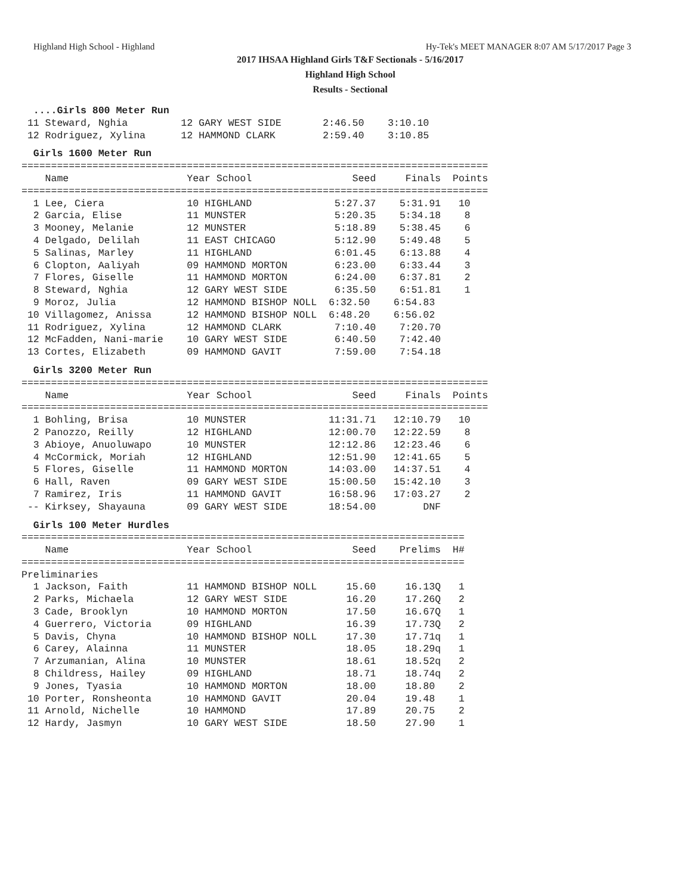Highland High School - Highland Hy-Tek's MEET MANAGER 8:07 AM 5/17/2017 Page 3
2017 IHSAA Highland Girls T&F Sectionals - 5/16/2017
Highland High School
Results - Sectional
  ....Girls 800 Meter Run
 11 Steward, Nghia         12 GARY WEST SIDE       2:46.50    3:10.10
 12 Rodriguez, Xylina      12 HAMMOND CLARK        2:59.40    3:10.85
  Girls 1600 Meter Run
===============================================================================
    Name                    Year School                 Seed     Finals  Points
===============================================================================
  1 Lee, Ciera              10 HIGHLAND              5:27.37    5:31.91   10
  2 Garcia, Elise           11 MUNSTER               5:20.35    5:34.18    8
  3 Mooney, Melanie         12 MUNSTER               5:18.89    5:38.45    6
  4 Delgado, Delilah        11 EAST CHICAGO          5:12.90    5:49.48    5
  5 Salinas, Marley         11 HIGHLAND              6:01.45    6:13.88    4
  6 Clopton, Aaliyah        09 HAMMOND MORTON        6:23.00    6:33.44    3
  7 Flores, Giselle         11 HAMMOND MORTON        6:24.00    6:37.81    2
  8 Steward, Nghia          12 GARY WEST SIDE        6:35.50    6:51.81    1
  9 Moroz, Julia            12 HAMMOND BISHOP NOLL  6:32.50    6:54.83
 10 Villagomez, Anissa      12 HAMMOND BISHOP NOLL  6:48.20    6:56.02
 11 Rodriguez, Xylina       12 HAMMOND CLARK         7:10.40    7:20.70
 12 McFadden, Nani-marie    10 GARY WEST SIDE        6:40.50    7:42.40
 13 Cortes, Elizabeth       09 HAMMOND GAVIT         7:59.00    7:54.18
  Girls 3200 Meter Run
===============================================================================
    Name                    Year School                 Seed     Finals  Points
===============================================================================
  1 Bohling, Brisa          10 MUNSTER              11:31.71   12:10.79   10
  2 Panozzo, Reilly         12 HIGHLAND             12:00.70   12:22.59    8
  3 Abioye, Anuoluwapo      10 MUNSTER              12:12.86   12:23.46    6
  4 McCormick, Moriah       12 HIGHLAND             12:51.90   12:41.65    5
  5 Flores, Giselle         11 HAMMOND MORTON       14:03.00   14:37.51    4
  6 Hall, Raven             09 GARY WEST SIDE       15:00.50   15:42.10    3
  7 Ramirez, Iris           11 HAMMOND GAVIT        16:58.96   17:03.27    2
 -- Kirksey, Shayauna       09 GARY WEST SIDE       18:54.00        DNF
  Girls 100 Meter Hurdles
===========================================================================
    Name                    Year School                 Seed    Prelims  H#
===========================================================================
Preliminaries
  1 Jackson, Faith          11 HAMMOND BISHOP NOLL     15.60     16.13Q   1
  2 Parks, Michaela         12 GARY WEST SIDE          16.20     17.26Q   2
  3 Cade, Brooklyn          10 HAMMOND MORTON          17.50     16.67Q   1
  4 Guerrero, Victoria      09 HIGHLAND                16.39     17.73Q   2
  5 Davis, Chyna            10 HAMMOND BISHOP NOLL     17.30     17.71q   1
  6 Carey, Alainna          11 MUNSTER                 18.05     18.29q   1
  7 Arzumanian, Alina       10 MUNSTER                 18.61     18.52q   2
  8 Childress, Hailey       09 HIGHLAND                18.71     18.74q   2
  9 Jones, Tyasia           10 HAMMOND MORTON          18.00     18.80    2
 10 Porter, Ronsheonta      10 HAMMOND GAVIT           20.04     19.48    1
 11 Arnold, Nichelle        10 HAMMOND                 17.89     20.75    2
 12 Hardy, Jasmyn           10 GARY WEST SIDE          18.50     27.90    1